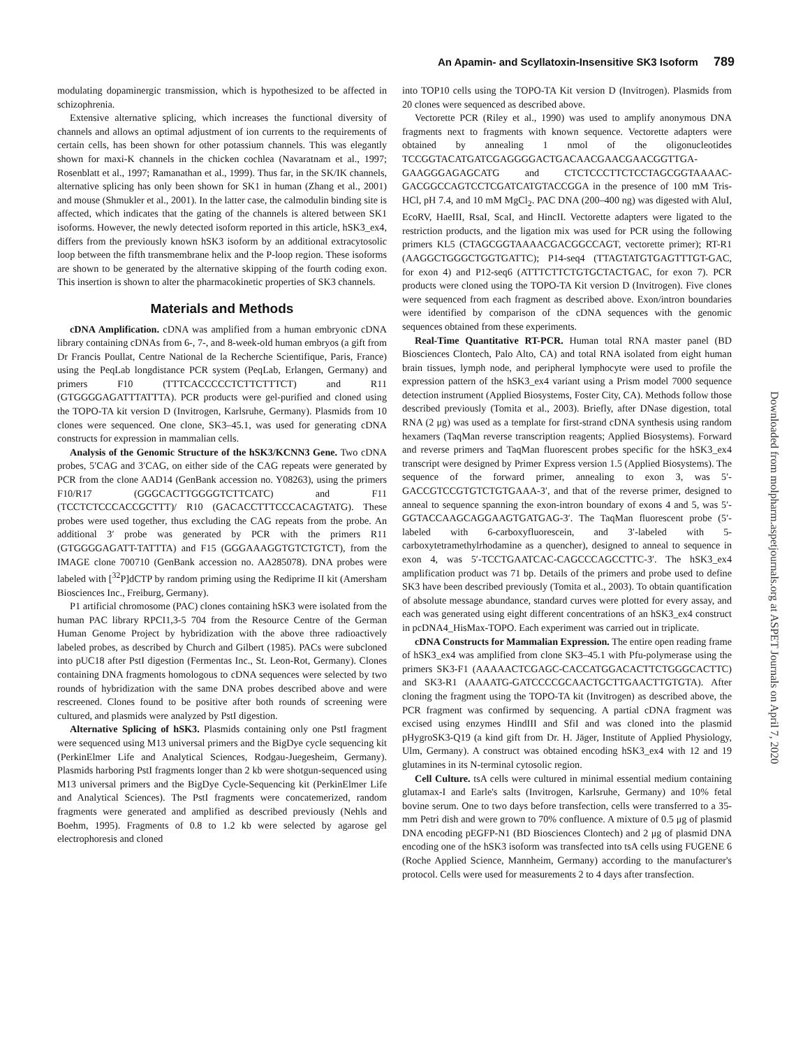An Apamin- and Scyllatoxin-Insensitive SK3 Isoform 789
modulating dopaminergic transmission, which is hypothesized to be affected in schizophrenia.
Extensive alternative splicing, which increases the functional diversity of channels and allows an optimal adjustment of ion currents to the requirements of certain cells, has been shown for other potassium channels. This was elegantly shown for maxi-K channels in the chicken cochlea (Navaratnam et al., 1997; Rosenblatt et al., 1997; Ramanathan et al., 1999). Thus far, in the SK/IK channels, alternative splicing has only been shown for SK1 in human (Zhang et al., 2001) and mouse (Shmukler et al., 2001). In the latter case, the calmodulin binding site is affected, which indicates that the gating of the channels is altered between SK1 isoforms. However, the newly detected isoform reported in this article, hSK3_ex4, differs from the previously known hSK3 isoform by an additional extracytosolic loop between the fifth transmembrane helix and the P-loop region. These isoforms are shown to be generated by the alternative skipping of the fourth coding exon. This insertion is shown to alter the pharmacokinetic properties of SK3 channels.
Materials and Methods
cDNA Amplification. cDNA was amplified from a human embryonic cDNA library containing cDNAs from 6-, 7-, and 8-week-old human embryos (a gift from Dr Francis Poullat, Centre National de la Recherche Scientifique, Paris, France) using the PeqLab longdistance PCR system (PeqLab, Erlangen, Germany) and primers F10 (TTTCACCCCCTCTTCTTTCT) and R11 (GTGGGGAGATTTATTTA). PCR products were gel-purified and cloned using the TOPO-TA kit version D (Invitrogen, Karlsruhe, Germany). Plasmids from 10 clones were sequenced. One clone, SK3–45.1, was used for generating cDNA constructs for expression in mammalian cells.
Analysis of the Genomic Structure of the hSK3/KCNN3 Gene. Two cDNA probes, 5′CAG and 3′CAG, on either side of the CAG repeats were generated by PCR from the clone AAD14 (GenBank accession no. Y08263), using the primers F10/R17 (GGGCACTTGGGGTCTTCATC) and F11 (TCCTCTCCCACCGCTTT)/ R10 (GACACCTTTCCCACAGTATG). These probes were used together, thus excluding the CAG repeats from the probe. An additional 3′ probe was generated by PCR with the primers R11 (GTGGGGAGATT-TATTTA) and F15 (GGGAAAGGTGTCTGTCT), from the IMAGE clone 700710 (GenBank accession no. AA285078). DNA probes were labeled with [<sup>32</sup>P]dCTP by random priming using the Rediprime II kit (Amersham Biosciences Inc., Freiburg, Germany).
P1 artificial chromosome (PAC) clones containing hSK3 were isolated from the human PAC library RPCI1,3-5 704 from the Resource Centre of the German Human Genome Project by hybridization with the above three radioactively labeled probes, as described by Church and Gilbert (1985). PACs were subcloned into pUC18 after PstI digestion (Fermentas Inc., St. Leon-Rot, Germany). Clones containing DNA fragments homologous to cDNA sequences were selected by two rounds of hybridization with the same DNA probes described above and were rescreened. Clones found to be positive after both rounds of screening were cultured, and plasmids were analyzed by PstI digestion.
Alternative Splicing of hSK3. Plasmids containing only one PstI fragment were sequenced using M13 universal primers and the BigDye cycle sequencing kit (PerkinElmer Life and Analytical Sciences, Rodgau-Juegesheim, Germany). Plasmids harboring PstI fragments longer than 2 kb were shotgun-sequenced using M13 universal primers and the BigDye Cycle-Sequencing kit (PerkinElmer Life and Analytical Sciences). The PstI fragments were concatemerized, random fragments were generated and amplified as described previously (Nehls and Boehm, 1995). Fragments of 0.8 to 1.2 kb were selected by agarose gel electrophoresis and cloned
into TOP10 cells using the TOPO-TA Kit version D (Invitrogen). Plasmids from 20 clones were sequenced as described above.
Vectorette PCR (Riley et al., 1990) was used to amplify anonymous DNA fragments next to fragments with known sequence. Vectorette adapters were obtained by annealing 1 nmol of the oligonucleotides TCCGGTACATGATCGAGGGGACTGACAACGAACGAACGGTTGA-GAAGGGAGAGCATG and CTCTCCCTTCTCCTAGCGGTAAAAC-GACGGCCAGTCCTCGATCATGTACCGGA in the presence of 100 mM Tris-HCl, pH 7.4, and 10 mM MgCl<sub>2</sub>. PAC DNA (200–400 ng) was digested with AluI, EcoRV, HaeIII, RsaI, ScaI, and HincII. Vectorette adapters were ligated to the restriction products, and the ligation mix was used for PCR using the following primers KL5 (CTAGCGGTAAAACGACGGCCAGT, vectorette primer); RT-R1 (AAGGCTGGGCTGGTGATTC); P14-seq4 (TTAGTATGTGAGTTTGT-GAC, for exon 4) and P12-seq6 (ATTTCTTCTGTGCTACTGAC, for exon 7). PCR products were cloned using the TOPO-TA Kit version D (Invitrogen). Five clones were sequenced from each fragment as described above. Exon/intron boundaries were identified by comparison of the cDNA sequences with the genomic sequences obtained from these experiments.
Real-Time Quantitative RT-PCR. Human total RNA master panel (BD Biosciences Clontech, Palo Alto, CA) and total RNA isolated from eight human brain tissues, lymph node, and peripheral lymphocyte were used to profile the expression pattern of the hSK3_ex4 variant using a Prism model 7000 sequence detection instrument (Applied Biosystems, Foster City, CA). Methods follow those described previously (Tomita et al., 2003). Briefly, after DNase digestion, total RNA (2 μg) was used as a template for first-strand cDNA synthesis using random hexamers (TaqMan reverse transcription reagents; Applied Biosystems). Forward and reverse primers and TaqMan fluorescent probes specific for the hSK3_ex4 transcript were designed by Primer Express version 1.5 (Applied Biosystems). The sequence of the forward primer, annealing to exon 3, was 5′-GACCGTCCGTGTCTGTGAAA-3′, and that of the reverse primer, designed to anneal to sequence spanning the exon-intron boundary of exons 4 and 5, was 5′-GGTACCAAGCAGGAAGTGATGAG-3′. The TaqMan fluorescent probe (5′-labeled with 6-carboxyfluorescein, and 3′-labeled with 5-carboxytetramethylrhodamine as a quencher), designed to anneal to sequence in exon 4, was 5′-TCCTGAATCAC-CAGCCCAGCCTTC-3′. The hSK3_ex4 amplification product was 71 bp. Details of the primers and probe used to define SK3 have been described previously (Tomita et al., 2003). To obtain quantification of absolute message abundance, standard curves were plotted for every assay, and each was generated using eight different concentrations of an hSK3_ex4 construct in pcDNA4_HisMax-TOPO. Each experiment was carried out in triplicate.
cDNA Constructs for Mammalian Expression. The entire open reading frame of hSK3_ex4 was amplified from clone SK3–45.1 with Pfu-polymerase using the primers SK3-F1 (AAAAACTCGAGC-CACCATGGACACTTCTGGGCACTTC) and SK3-R1 (AAAATG-GATCCCCGCAACTGCTTGAACTTGTGTA). After cloning the fragment using the TOPO-TA kit (Invitrogen) as described above, the PCR fragment was confirmed by sequencing. A partial cDNA fragment was excised using enzymes HindIII and SfiI and was cloned into the plasmid pHygroSK3-Q19 (a kind gift from Dr. H. Jäger, Institute of Applied Physiology, Ulm, Germany). A construct was obtained encoding hSK3_ex4 with 12 and 19 glutamines in its N-terminal cytosolic region.
Cell Culture. tsA cells were cultured in minimal essential medium containing glutamax-I and Earle's salts (Invitrogen, Karlsruhe, Germany) and 10% fetal bovine serum. One to two days before transfection, cells were transferred to a 35-mm Petri dish and were grown to 70% confluence. A mixture of 0.5 μg of plasmid DNA encoding pEGFP-N1 (BD Biosciences Clontech) and 2 μg of plasmid DNA encoding one of the hSK3 isoform was transfected into tsA cells using FUGENE 6 (Roche Applied Science, Mannheim, Germany) according to the manufacturer's protocol. Cells were used for measurements 2 to 4 days after transfection.
Downloaded from molpharm.aspetjournals.org at ASPET Journals on April 7, 2020